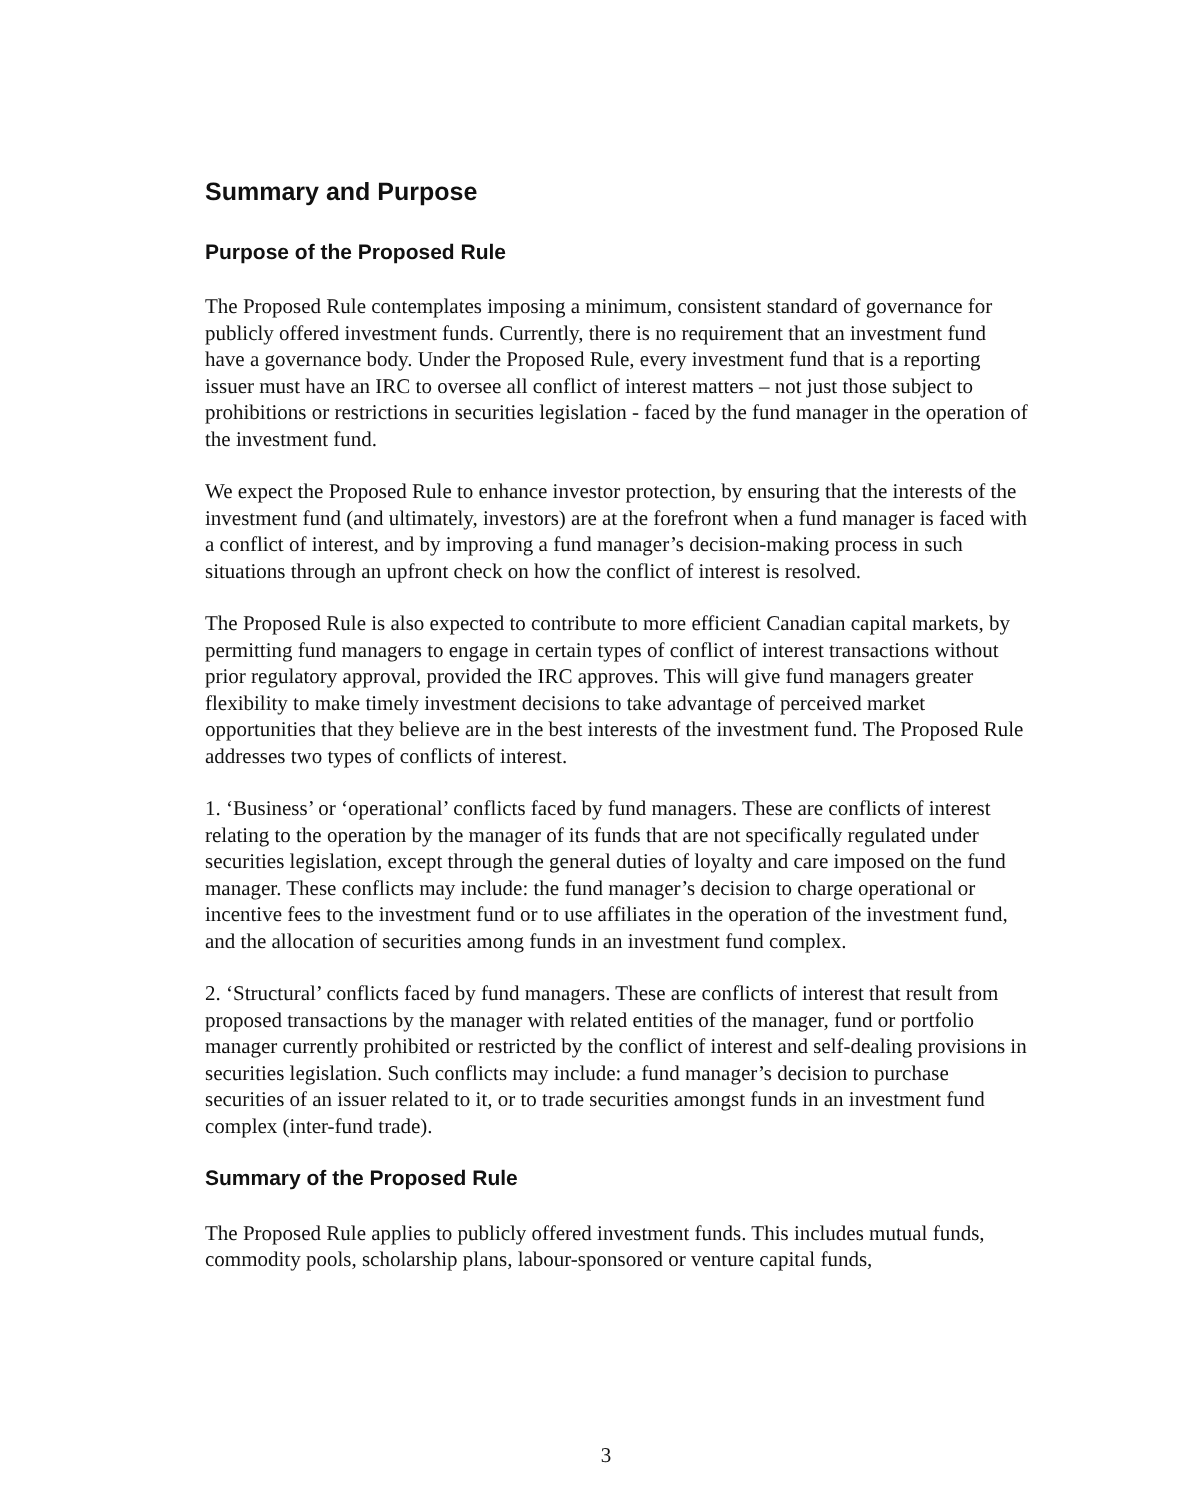Summary and Purpose
Purpose of the Proposed Rule
The Proposed Rule contemplates imposing a minimum, consistent standard of governance for publicly offered investment funds. Currently, there is no requirement that an investment fund have a governance body. Under the Proposed Rule, every investment fund that is a reporting issuer must have an IRC to oversee all conflict of interest matters – not just those subject to prohibitions or restrictions in securities legislation - faced by the fund manager in the operation of the investment fund.
We expect the Proposed Rule to enhance investor protection, by ensuring that the interests of the investment fund (and ultimately, investors) are at the forefront when a fund manager is faced with a conflict of interest, and by improving a fund manager’s decision-making process in such situations through an upfront check on how the conflict of interest is resolved.
The Proposed Rule is also expected to contribute to more efficient Canadian capital markets, by permitting fund managers to engage in certain types of conflict of interest transactions without prior regulatory approval, provided the IRC approves. This will give fund managers greater flexibility to make timely investment decisions to take advantage of perceived market opportunities that they believe are in the best interests of the investment fund. The Proposed Rule addresses two types of conflicts of interest.
1. ‘Business’ or ‘operational’ conflicts faced by fund managers. These are conflicts of interest relating to the operation by the manager of its funds that are not specifically regulated under securities legislation, except through the general duties of loyalty and care imposed on the fund manager. These conflicts may include: the fund manager’s decision to charge operational or incentive fees to the investment fund or to use affiliates in the operation of the investment fund, and the allocation of securities among funds in an investment fund complex.
2. ‘Structural’ conflicts faced by fund managers. These are conflicts of interest that result from proposed transactions by the manager with related entities of the manager, fund or portfolio manager currently prohibited or restricted by the conflict of interest and self-dealing provisions in securities legislation. Such conflicts may include: a fund manager’s decision to purchase securities of an issuer related to it, or to trade securities amongst funds in an investment fund complex (inter-fund trade).
Summary of the Proposed Rule
The Proposed Rule applies to publicly offered investment funds. This includes mutual funds, commodity pools, scholarship plans, labour-sponsored or venture capital funds,
3